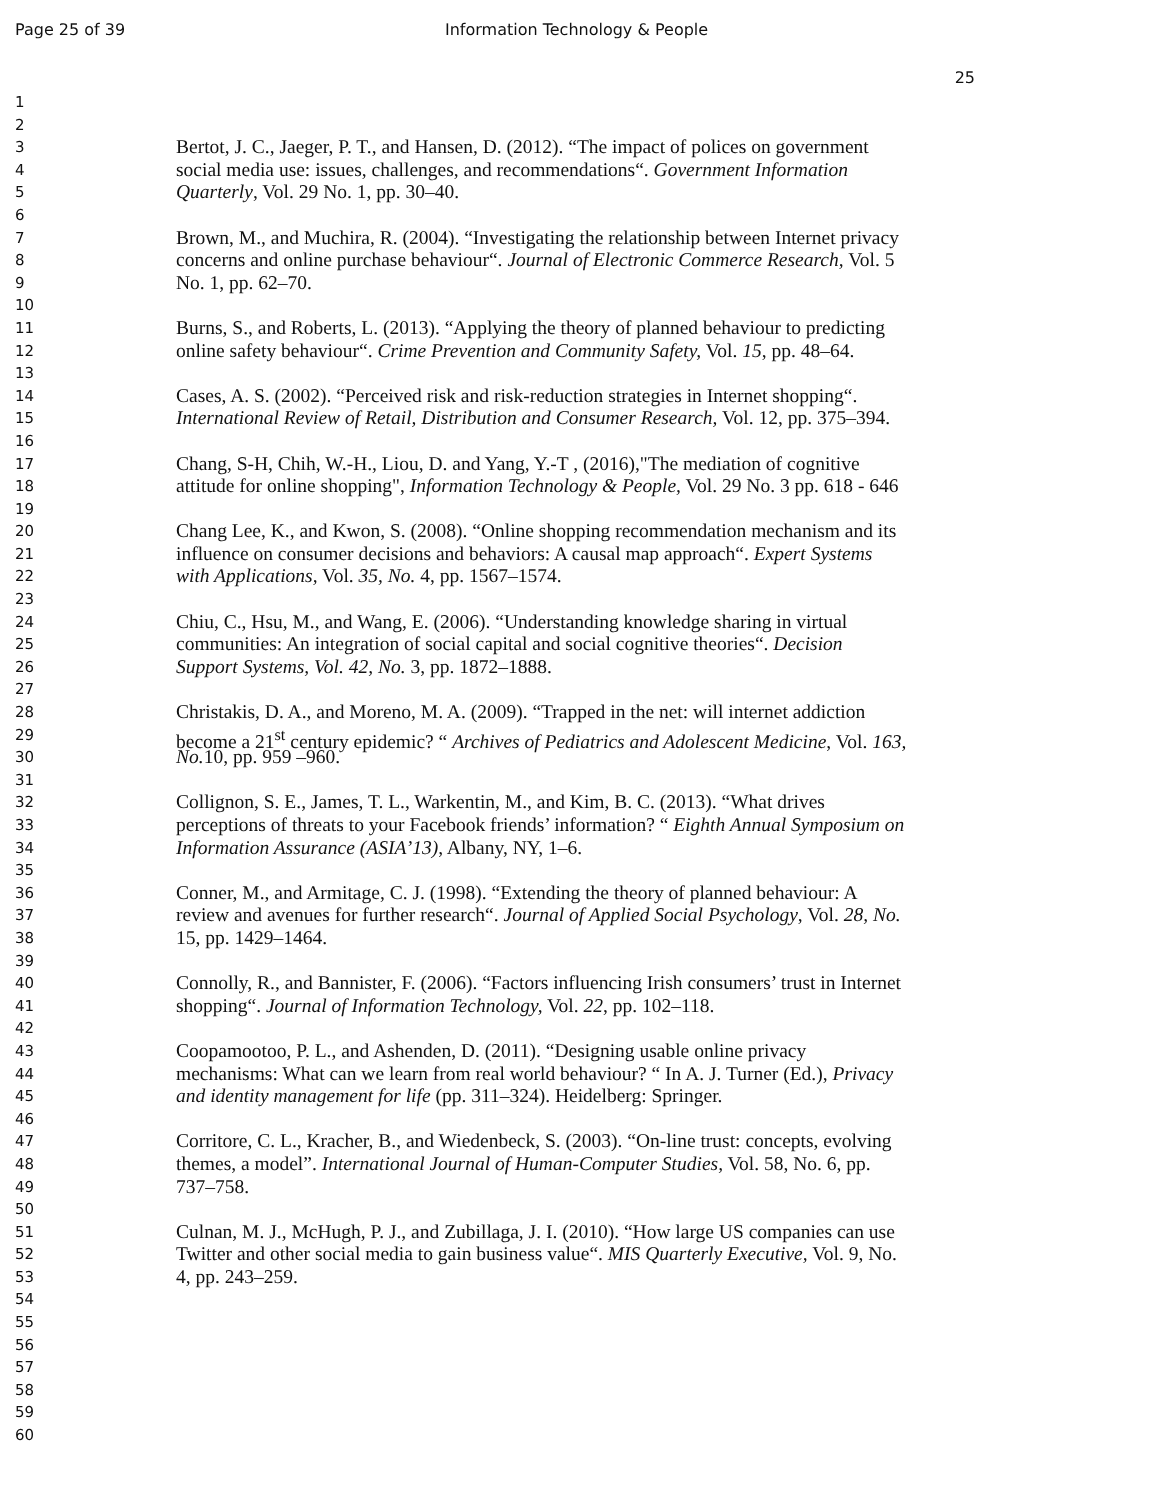Page 25 of 39 Information Technology & People
25
1
2
3 Bertot, J. C., Jaeger, P. T., and Hansen, D. (2012). “The impact of polices on government
4 social media use: issues, challenges, and recommendations“. Government Information
5 Quarterly, Vol. 29 No. 1, pp. 30–40.
6
7 Brown, M., and Muchira, R. (2004). “Investigating the relationship between Internet privacy
8 concerns and online purchase behaviour“. Journal of Electronic Commerce Research, Vol. 5
9 No. 1, pp. 62–70.
10
11 Burns, S., and Roberts, L. (2013). “Applying the theory of planned behaviour to predicting
12 online safety behaviour“. Crime Prevention and Community Safety, Vol. 15, pp. 48–64.
13
14 Cases, A. S. (2002). “Perceived risk and risk-reduction strategies in Internet shopping“.
15 International Review of Retail, Distribution and Consumer Research, Vol. 12, pp. 375–394.
16
17 Chang, S-H, Chih, W.-H., Liou, D. and Yang, Y.-T , (2016),"The mediation of cognitive
18 attitude for online shopping", Information Technology & People, Vol. 29 No. 3 pp. 618 - 646
19
20 Chang Lee, K., and Kwon, S. (2008). “Online shopping recommendation mechanism and its
21 influence on consumer decisions and behaviors: A causal map approach“. Expert Systems
22 with Applications, Vol. 35, No. 4, pp. 1567–1574.
23
24 Chiu, C., Hsu, M., and Wang, E. (2006). “Understanding knowledge sharing in virtual
25 communities: An integration of social capital and social cognitive theories“. Decision
26 Support Systems, Vol. 42, No. 3, pp. 1872–1888.
27
28 Christakis, D. A., and Moreno, M. A. (2009). “Trapped in the net: will internet addiction
29 become a 21<sup>st</sup> century epidemic? “ Archives of Pediatrics and Adolescent Medicine, Vol. 163,
30 No. 10, pp. 959 –960.
31
32 Collignon, S. E., James, T. L., Warkentin, M., and Kim, B. C. (2013). “What drives
33 perceptions of threats to your Facebook friends’ information? “ Eighth Annual Symposium on
34 Information Assurance (ASIA’13), Albany, NY, 1–6.
35
36 Conner, M., and Armitage, C. J. (1998). “Extending the theory of planned behaviour: A
37 review and avenues for further research“. Journal of Applied Social Psychology, Vol. 28, No.
38 15, pp. 1429–1464.
39
40 Connolly, R., and Bannister, F. (2006). “Factors influencing Irish consumers’ trust in Internet
41 shopping“. Journal of Information Technology, Vol. 22, pp. 102–118.
42
43 Coopamootoo, P. L., and Ashenden, D. (2011). “Designing usable online privacy
44 mechanisms: What can we learn from real world behaviour? “ In A. J. Turner (Ed.), Privacy
45 and identity management for life (pp. 311–324). Heidelberg: Springer.
46
47 Corritore, C. L., Kracher, B., and Wiedenbeck, S. (2003). “On-line trust: concepts, evolving
48 themes, a model”. International Journal of Human-Computer Studies, Vol. 58, No. 6, pp.
49 737–758.
50
51 Culnan, M. J., McHugh, P. J., and Zubillaga, J. I. (2010). “How large US companies can use
52 Twitter and other social media to gain business value“. MIS Quarterly Executive, Vol. 9, No.
53 4, pp. 243–259.
54
55
56
57
58
59
60